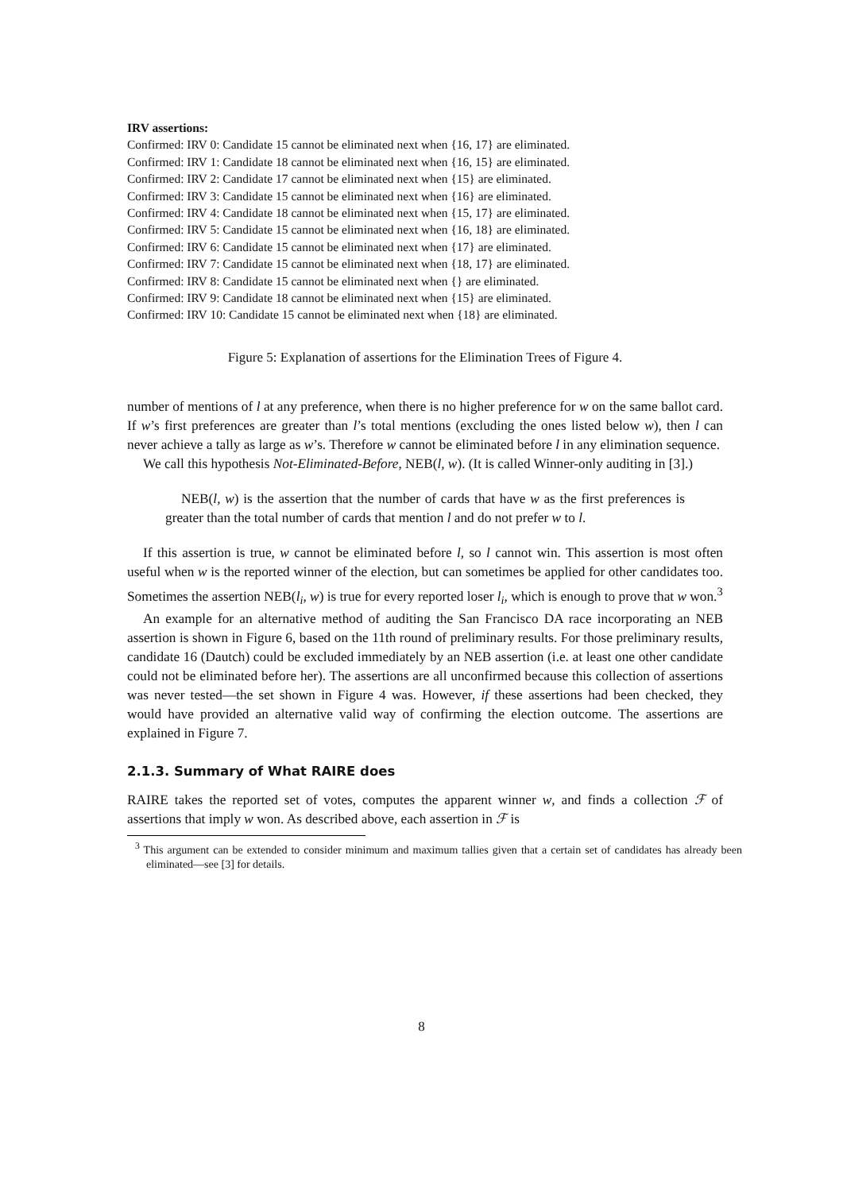IRV assertions:
Confirmed: IRV 0: Candidate 15 cannot be eliminated next when {16, 17} are eliminated.
Confirmed: IRV 1: Candidate 18 cannot be eliminated next when {16, 15} are eliminated.
Confirmed: IRV 2: Candidate 17 cannot be eliminated next when {15} are eliminated.
Confirmed: IRV 3: Candidate 15 cannot be eliminated next when {16} are eliminated.
Confirmed: IRV 4: Candidate 18 cannot be eliminated next when {15, 17} are eliminated.
Confirmed: IRV 5: Candidate 15 cannot be eliminated next when {16, 18} are eliminated.
Confirmed: IRV 6: Candidate 15 cannot be eliminated next when {17} are eliminated.
Confirmed: IRV 7: Candidate 15 cannot be eliminated next when {18, 17} are eliminated.
Confirmed: IRV 8: Candidate 15 cannot be eliminated next when {} are eliminated.
Confirmed: IRV 9: Candidate 18 cannot be eliminated next when {15} are eliminated.
Confirmed: IRV 10: Candidate 15 cannot be eliminated next when {18} are eliminated.
Figure 5: Explanation of assertions for the Elimination Trees of Figure 4.
number of mentions of l at any preference, when there is no higher preference for w on the same ballot card. If w’s first preferences are greater than l’s total mentions (excluding the ones listed below w), then l can never achieve a tally as large as w’s. Therefore w cannot be eliminated before l in any elimination sequence.
We call this hypothesis Not-Eliminated-Before, NEB(l, w). (It is called Winner-only auditing in [3].)
NEB(l, w) is the assertion that the number of cards that have w as the first preferences is greater than the total number of cards that mention l and do not prefer w to l.
If this assertion is true, w cannot be eliminated before l, so l cannot win. This assertion is most often useful when w is the reported winner of the election, but can sometimes be applied for other candidates too. Sometimes the assertion NEB(l<sub>i</sub>, w) is true for every reported loser l<sub>i</sub>, which is enough to prove that w won.<sup>3</sup>
An example for an alternative method of auditing the San Francisco DA race incorporating an NEB assertion is shown in Figure 6, based on the 11th round of preliminary results. For those preliminary results, candidate 16 (Dautch) could be excluded immediately by an NEB assertion (i.e. at least one other candidate could not be eliminated before her). The assertions are all unconfirmed because this collection of assertions was never tested—the set shown in Figure 4 was. However, if these assertions had been checked, they would have provided an alternative valid way of confirming the election outcome. The assertions are explained in Figure 7.
2.1.3. Summary of What RAIRE does
RAIRE takes the reported set of votes, computes the apparent winner w, and finds a collection ℱ of assertions that imply w won. As described above, each assertion in ℱ is
<sup>3</sup> This argument can be extended to consider minimum and maximum tallies given that a certain set of candidates has already been eliminated—see [3] for details.
8